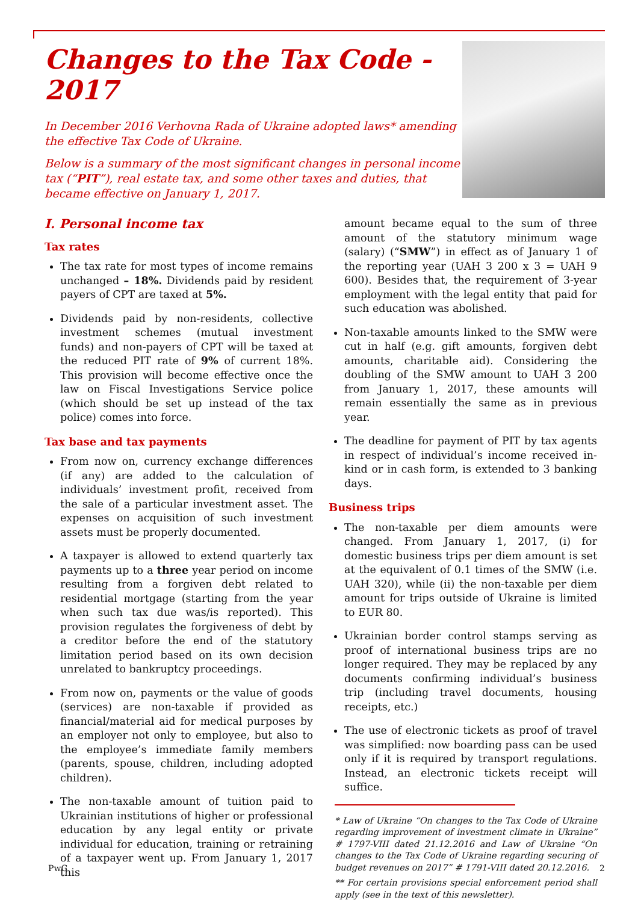Changes to the Tax Code - 2017
In December 2016 Verhovna Rada of Ukraine adopted laws* amending the effective Tax Code of Ukraine.
Below is a summary of the most significant changes in personal income tax (“PIT”), real estate tax, and some other taxes and duties, that became effective on January 1, 2017.
I. Personal income tax
Tax rates
The tax rate for most types of income remains unchanged – 18%. Dividends paid by resident payers of CPT are taxed at 5%.
Dividends paid by non-residents, collective investment schemes (mutual investment funds) and non-payers of CPT will be taxed at the reduced PIT rate of 9% of current 18%. This provision will become effective once the law on Fiscal Investigations Service police (which should be set up instead of the tax police) comes into force.
Tax base and tax payments
From now on, currency exchange differences (if any) are added to the calculation of individuals’ investment profit, received from the sale of a particular investment asset. The expenses on acquisition of such investment assets must be properly documented.
A taxpayer is allowed to extend quarterly tax payments up to a three year period on income resulting from a forgiven debt related to residential mortgage (starting from the year when such tax due was/is reported). This provision regulates the forgiveness of debt by a creditor before the end of the statutory limitation period based on its own decision unrelated to bankruptcy proceedings.
From now on, payments or the value of goods (services) are non-taxable if provided as financial/material aid for medical purposes by an employer not only to employee, but also to the employee’s immediate family members (parents, spouse, children, including adopted children).
The non-taxable amount of tuition paid to Ukrainian institutions of higher or professional education by any legal entity or private individual for education, training or retraining of a taxpayer went up. From January 1, 2017 this
amount became equal to the sum of three amount of the statutory minimum wage (salary) (“SMW”) in effect as of January 1 of the reporting year (UAH 3 200 x 3 = UAH 9 600). Besides that, the requirement of 3-year employment with the legal entity that paid for such education was abolished.
Non-taxable amounts linked to the SMW were cut in half (e.g. gift amounts, forgiven debt amounts, charitable aid). Considering the doubling of the SMW amount to UAH 3 200 from January 1, 2017, these amounts will remain essentially the same as in previous year.
The deadline for payment of PIT by tax agents in respect of individual’s income received in-kind or in cash form, is extended to 3 banking days.
Business trips
The non-taxable per diem amounts were changed. From January 1, 2017, (i) for domestic business trips per diem amount is set at the equivalent of 0.1 times of the SMW (i.e. UAH 320), while (ii) the non-taxable per diem amount for trips outside of Ukraine is limited to EUR 80.
Ukrainian border control stamps serving as proof of international business trips are no longer required. They may be replaced by any documents confirming individual’s business trip (including travel documents, housing receipts, etc.)
The use of electronic tickets as proof of travel was simplified: now boarding pass can be used only if it is required by transport regulations. Instead, an electronic tickets receipt will suffice.
* Law of Ukraine “On changes to the Tax Code of Ukraine regarding improvement of investment climate in Ukraine” # 1797-VIII dated 21.12.2016 and Law of Ukraine “On changes to the Tax Code of Ukraine regarding securing of budget revenues on 2017” # 1791-VIII dated 20.12.2016.
** For certain provisions special enforcement period shall apply (see in the text of this newsletter).
PwC 2